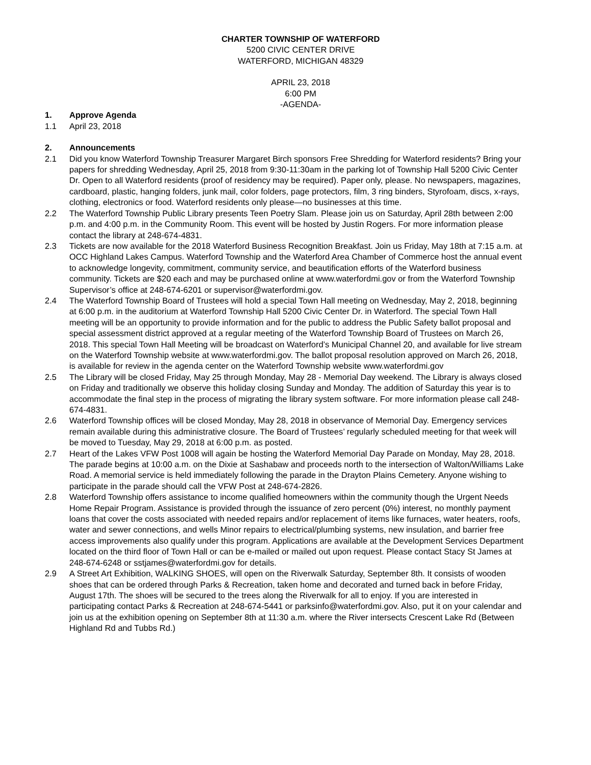CHARTER TOWNSHIP OF WATERFORD
5200 CIVIC CENTER DRIVE
WATERFORD, MICHIGAN 48329
APRIL 23, 2018
6:00 PM
-AGENDA-
1. Approve Agenda
1.1 April 23, 2018
2. Announcements
2.1 Did you know Waterford Township Treasurer Margaret Birch sponsors Free Shredding for Waterford residents? Bring your papers for shredding Wednesday, April 25, 2018 from 9:30-11:30am in the parking lot of Township Hall 5200 Civic Center Dr. Open to all Waterford residents (proof of residency may be required). Paper only, please. No newspapers, magazines, cardboard, plastic, hanging folders, junk mail, color folders, page protectors, film, 3 ring binders, Styrofoam, discs, x-rays, clothing, electronics or food. Waterford residents only please—no businesses at this time.
2.2 The Waterford Township Public Library presents Teen Poetry Slam. Please join us on Saturday, April 28th between 2:00 p.m. and 4:00 p.m. in the Community Room. This event will be hosted by Justin Rogers. For more information please contact the library at 248-674-4831.
2.3 Tickets are now available for the 2018 Waterford Business Recognition Breakfast. Join us Friday, May 18th at 7:15 a.m. at OCC Highland Lakes Campus. Waterford Township and the Waterford Area Chamber of Commerce host the annual event to acknowledge longevity, commitment, community service, and beautification efforts of the Waterford business community. Tickets are $20 each and may be purchased online at www.waterfordmi.gov or from the Waterford Township Supervisor’s office at 248-674-6201 or supervisor@waterfordmi.gov.
2.4 The Waterford Township Board of Trustees will hold a special Town Hall meeting on Wednesday, May 2, 2018, beginning at 6:00 p.m. in the auditorium at Waterford Township Hall 5200 Civic Center Dr. in Waterford. The special Town Hall meeting will be an opportunity to provide information and for the public to address the Public Safety ballot proposal and special assessment district approved at a regular meeting of the Waterford Township Board of Trustees on March 26, 2018. This special Town Hall Meeting will be broadcast on Waterford’s Municipal Channel 20, and available for live stream on the Waterford Township website at www.waterfordmi.gov. The ballot proposal resolution approved on March 26, 2018, is available for review in the agenda center on the Waterford Township website www.waterfordmi.gov
2.5 The Library will be closed Friday, May 25 through Monday, May 28 - Memorial Day weekend. The Library is always closed on Friday and traditionally we observe this holiday closing Sunday and Monday. The addition of Saturday this year is to accommodate the final step in the process of migrating the library system software. For more information please call 248-674-4831.
2.6 Waterford Township offices will be closed Monday, May 28, 2018 in observance of Memorial Day. Emergency services remain available during this administrative closure. The Board of Trustees’ regularly scheduled meeting for that week will be moved to Tuesday, May 29, 2018 at 6:00 p.m. as posted.
2.7 Heart of the Lakes VFW Post 1008 will again be hosting the Waterford Memorial Day Parade on Monday, May 28, 2018. The parade begins at 10:00 a.m. on the Dixie at Sashabaw and proceeds north to the intersection of Walton/Williams Lake Road. A memorial service is held immediately following the parade in the Drayton Plains Cemetery. Anyone wishing to participate in the parade should call the VFW Post at 248-674-2826.
2.8 Waterford Township offers assistance to income qualified homeowners within the community though the Urgent Needs Home Repair Program. Assistance is provided through the issuance of zero percent (0%) interest, no monthly payment loans that cover the costs associated with needed repairs and/or replacement of items like furnaces, water heaters, roofs, water and sewer connections, and wells Minor repairs to electrical/plumbing systems, new insulation, and barrier free access improvements also qualify under this program. Applications are available at the Development Services Department located on the third floor of Town Hall or can be e-mailed or mailed out upon request. Please contact Stacy St James at 248-674-6248 or sstjames@waterfordmi.gov for details.
2.9 A Street Art Exhibition, WALKING SHOES, will open on the Riverwalk Saturday, September 8th. It consists of wooden shoes that can be ordered through Parks & Recreation, taken home and decorated and turned back in before Friday, August 17th. The shoes will be secured to the trees along the Riverwalk for all to enjoy. If you are interested in participating contact Parks & Recreation at 248-674-5441 or parksinfo@waterfordmi.gov. Also, put it on your calendar and join us at the exhibition opening on September 8th at 11:30 a.m. where the River intersects Crescent Lake Rd (Between Highland Rd and Tubbs Rd.)